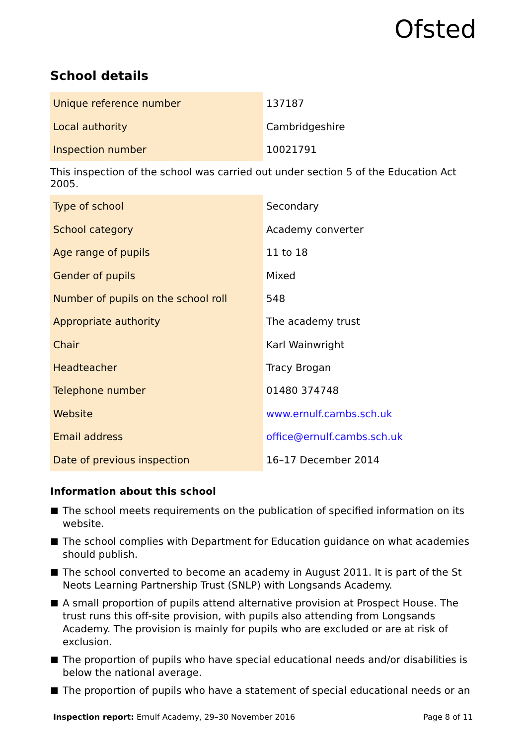Ofsted
School details
| Unique reference number | 137187 |
| Local authority | Cambridgeshire |
| Inspection number | 10021791 |
This inspection of the school was carried out under section 5 of the Education Act 2005.
| Type of school | Secondary |
| School category | Academy converter |
| Age range of pupils | 11 to 18 |
| Gender of pupils | Mixed |
| Number of pupils on the school roll | 548 |
| Appropriate authority | The academy trust |
| Chair | Karl Wainwright |
| Headteacher | Tracy Brogan |
| Telephone number | 01480 374748 |
| Website | www.ernulf.cambs.sch.uk |
| Email address | office@ernulf.cambs.sch.uk |
| Date of previous inspection | 16–17 December 2014 |
Information about this school
The school meets requirements on the publication of specified information on its website.
The school complies with Department for Education guidance on what academies should publish.
The school converted to become an academy in August 2011. It is part of the St Neots Learning Partnership Trust (SNLP) with Longsands Academy.
A small proportion of pupils attend alternative provision at Prospect House. The trust runs this off-site provision, with pupils also attending from Longsands Academy. The provision is mainly for pupils who are excluded or are at risk of exclusion.
The proportion of pupils who have special educational needs and/or disabilities is below the national average.
The proportion of pupils who have a statement of special educational needs or an
Inspection report: Ernulf Academy, 29–30 November 2016 Page 8 of 11